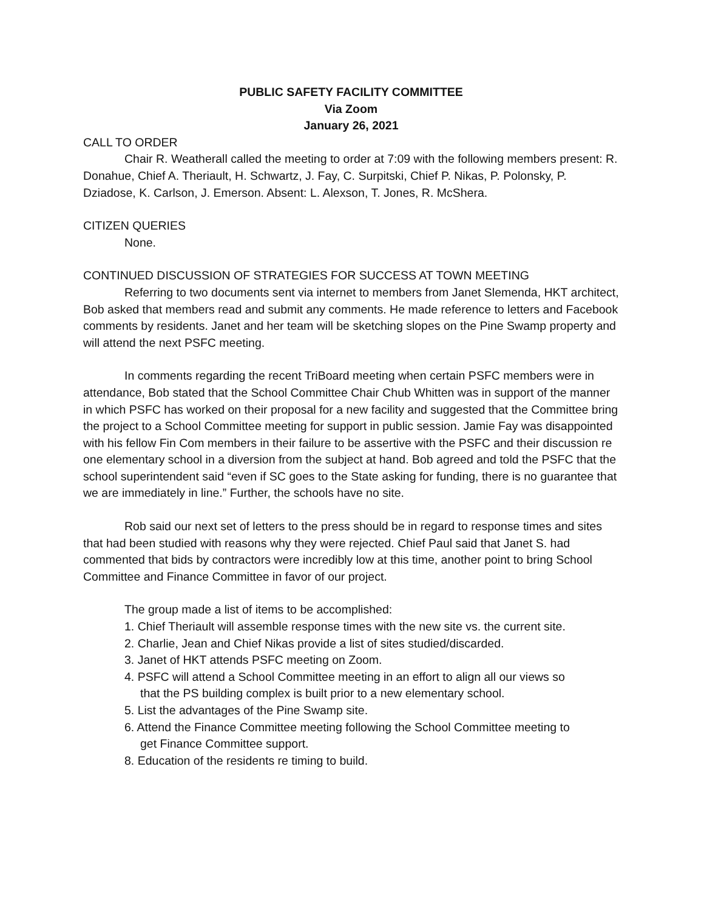PUBLIC SAFETY FACILITY COMMITTEE
Via Zoom
January 26, 2021
CALL TO ORDER
Chair R. Weatherall called the meeting to order at 7:09 with the following members present: R. Donahue, Chief A. Theriault, H. Schwartz, J. Fay, C. Surpitski, Chief P. Nikas, P. Polonsky, P. Dziadose, K. Carlson, J. Emerson. Absent: L. Alexson, T. Jones, R. McShera.
CITIZEN QUERIES
None.
CONTINUED DISCUSSION OF STRATEGIES FOR SUCCESS AT TOWN MEETING
Referring to two documents sent via internet to members from Janet Slemenda, HKT architect, Bob asked that members read and submit any comments. He made reference to letters and Facebook comments by residents. Janet and her team will be sketching slopes on the Pine Swamp property and will attend the next PSFC meeting.
In comments regarding the recent TriBoard meeting when certain PSFC members were in attendance, Bob stated that the School Committee Chair Chub Whitten was in support of the manner in which PSFC has worked on their proposal for a new facility and suggested that the Committee bring the project to a School Committee meeting for support in public session. Jamie Fay was disappointed with his fellow Fin Com members in their failure to be assertive with the PSFC and their discussion re one elementary school in a diversion from the subject at hand. Bob agreed and told the PSFC that the school superintendent said “even if SC goes to the State asking for funding, there is no guarantee that we are immediately in line.” Further, the schools have no site.
Rob said our next set of letters to the press should be in regard to response times and sites that had been studied with reasons why they were rejected. Chief Paul said that Janet S. had commented that bids by contractors were incredibly low at this time, another point to bring School Committee and Finance Committee in favor of our project.
The group made a list of items to be accomplished:
1. Chief Theriault will assemble response times with the new site vs. the current site.
2. Charlie, Jean and Chief Nikas provide a list of sites studied/discarded.
3. Janet of HKT attends PSFC meeting on Zoom.
4. PSFC will attend a School Committee meeting in an effort to align all our views so
that the PS building complex is built prior to a new elementary school.
5. List the advantages of the Pine Swamp site.
6. Attend the Finance Committee meeting following the School Committee meeting to
get Finance Committee support.
8. Education of the residents re timing to build.